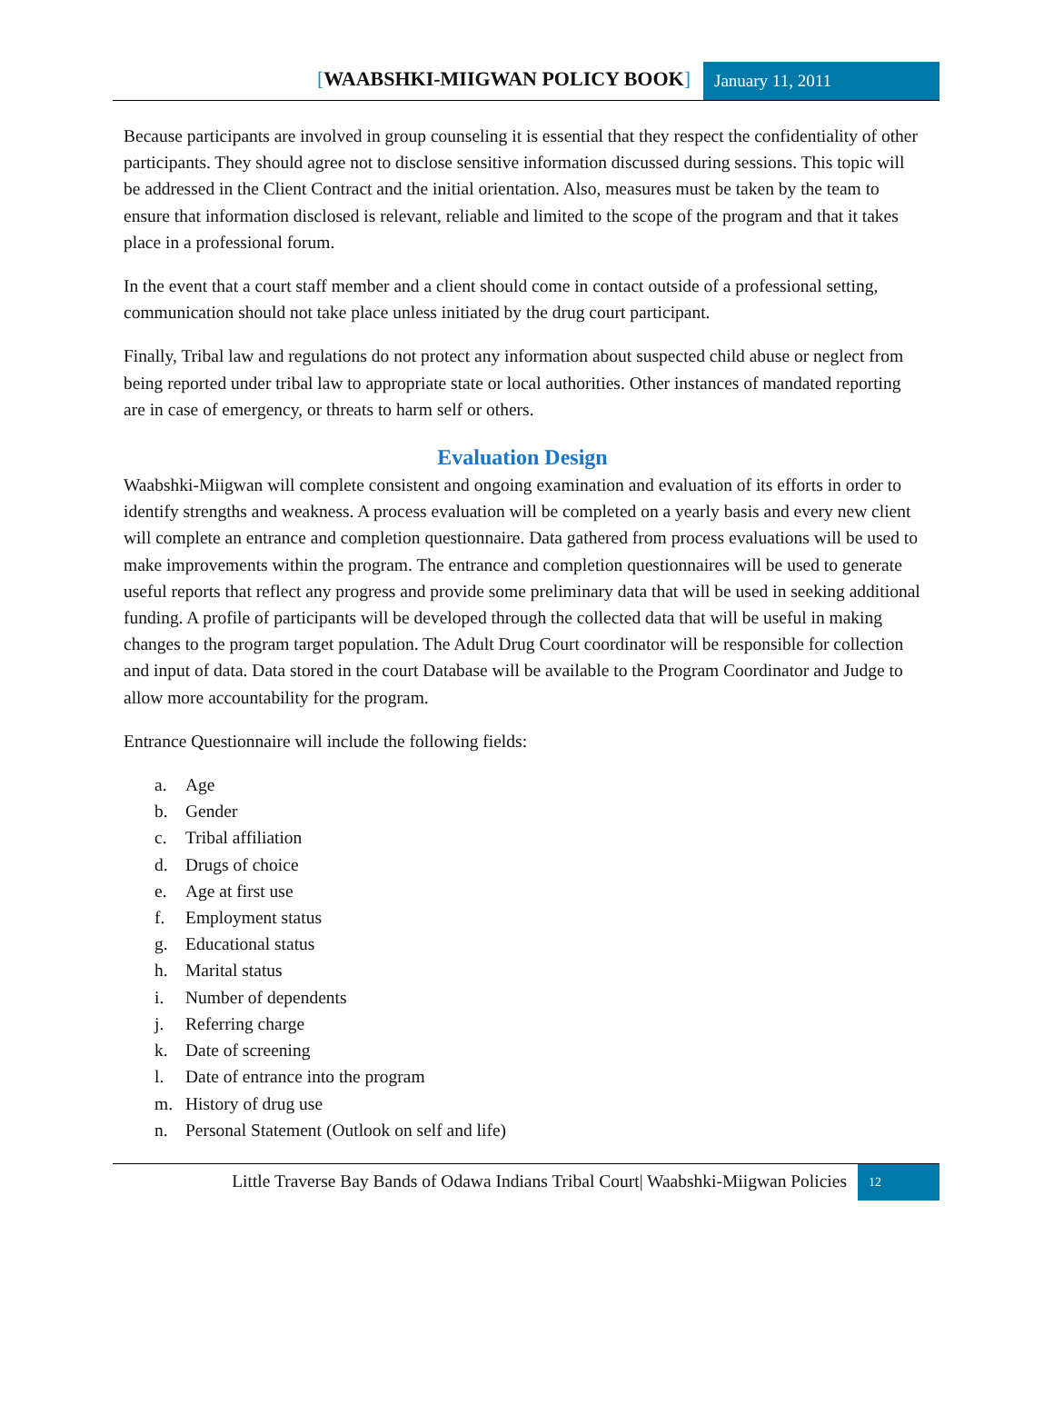[WAABSHKI-MIIGWAN POLICY BOOK]
January 11, 2011
Because participants are involved in group counseling it is essential that they respect the confidentiality of other participants. They should agree not to disclose sensitive information discussed during sessions. This topic will be addressed in the Client Contract and the initial orientation. Also, measures must be taken by the team to ensure that information disclosed is relevant, reliable and limited to the scope of the program and that it takes place in a professional forum.
In the event that a court staff member and a client should come in contact outside of a professional setting, communication should not take place unless initiated by the drug court participant.
Finally, Tribal law and regulations do not protect any information about suspected child abuse or neglect from being reported under tribal law to appropriate state or local authorities. Other instances of mandated reporting are in case of emergency, or threats to harm self or others.
Evaluation Design
Waabshki-Miigwan will complete consistent and ongoing examination and evaluation of its efforts in order to identify strengths and weakness. A process evaluation will be completed on a yearly basis and every new client will complete an entrance and completion questionnaire. Data gathered from process evaluations will be used to make improvements within the program. The entrance and completion questionnaires will be used to generate useful reports that reflect any progress and provide some preliminary data that will be used in seeking additional funding. A profile of participants will be developed through the collected data that will be useful in making changes to the program target population. The Adult Drug Court coordinator will be responsible for collection and input of data. Data stored in the court Database will be available to the Program Coordinator and Judge to allow more accountability for the program.
Entrance Questionnaire will include the following fields:
a. Age
b. Gender
c. Tribal affiliation
d. Drugs of choice
e. Age at first use
f. Employment status
g. Educational status
h. Marital status
i. Number of dependents
j. Referring charge
k. Date of screening
l. Date of entrance into the program
m. History of drug use
n. Personal Statement (Outlook on self and life)
Little Traverse Bay Bands of Odawa Indians Tribal Court| Waabshki-Miigwan Policies
12